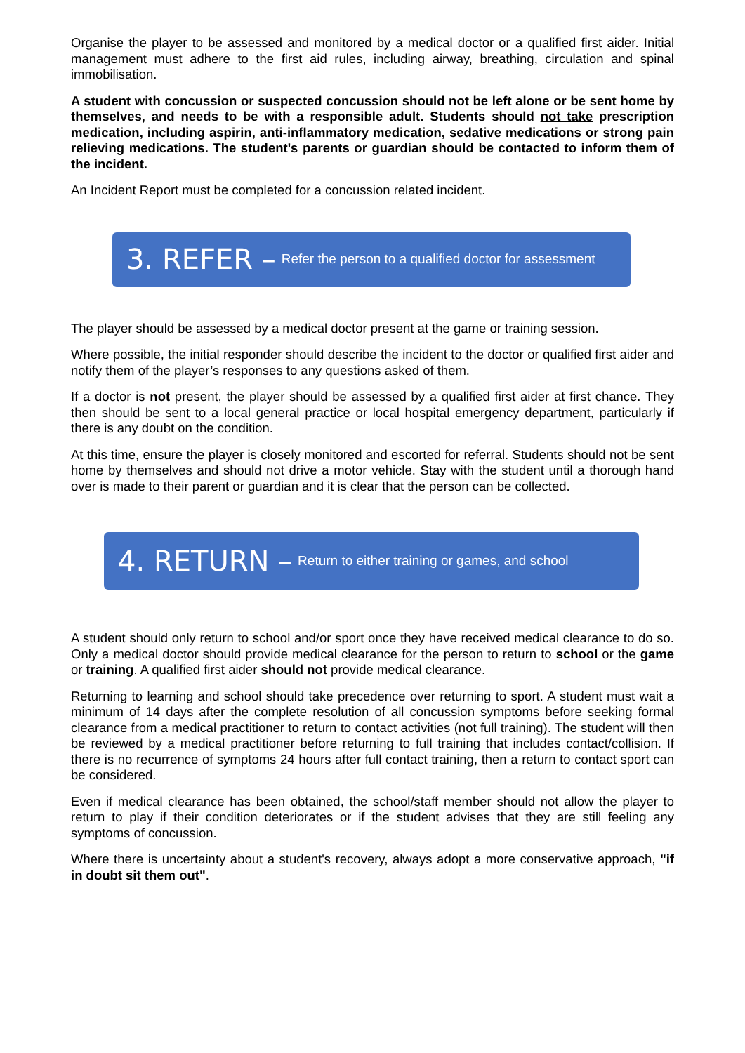Organise the player to be assessed and monitored by a medical doctor or a qualified first aider. Initial management must adhere to the first aid rules, including airway, breathing, circulation and spinal immobilisation.
A student with concussion or suspected concussion should not be left alone or be sent home by themselves, and needs to be with a responsible adult. Students should not take prescription medication, including aspirin, anti-inflammatory medication, sedative medications or strong pain relieving medications. The student's parents or guardian should be contacted to inform them of the incident.
An Incident Report must be completed for a concussion related incident.
3. REFER – Refer the person to a qualified doctor for assessment
The player should be assessed by a medical doctor present at the game or training session.
Where possible, the initial responder should describe the incident to the doctor or qualified first aider and notify them of the player’s responses to any questions asked of them.
If a doctor is not present, the player should be assessed by a qualified first aider at first chance. They then should be sent to a local general practice or local hospital emergency department, particularly if there is any doubt on the condition.
At this time, ensure the player is closely monitored and escorted for referral. Students should not be sent home by themselves and should not drive a motor vehicle. Stay with the student until a thorough hand over is made to their parent or guardian and it is clear that the person can be collected.
4. RETURN – Return to either training or games, and school
A student should only return to school and/or sport once they have received medical clearance to do so. Only a medical doctor should provide medical clearance for the person to return to school or the game or training. A qualified first aider should not provide medical clearance.
Returning to learning and school should take precedence over returning to sport. A student must wait a minimum of 14 days after the complete resolution of all concussion symptoms before seeking formal clearance from a medical practitioner to return to contact activities (not full training). The student will then be reviewed by a medical practitioner before returning to full training that includes contact/collision. If there is no recurrence of symptoms 24 hours after full contact training, then a return to contact sport can be considered.
Even if medical clearance has been obtained, the school/staff member should not allow the player to return to play if their condition deteriorates or if the student advises that they are still feeling any symptoms of concussion.
Where there is uncertainty about a student's recovery, always adopt a more conservative approach, "if in doubt sit them out".